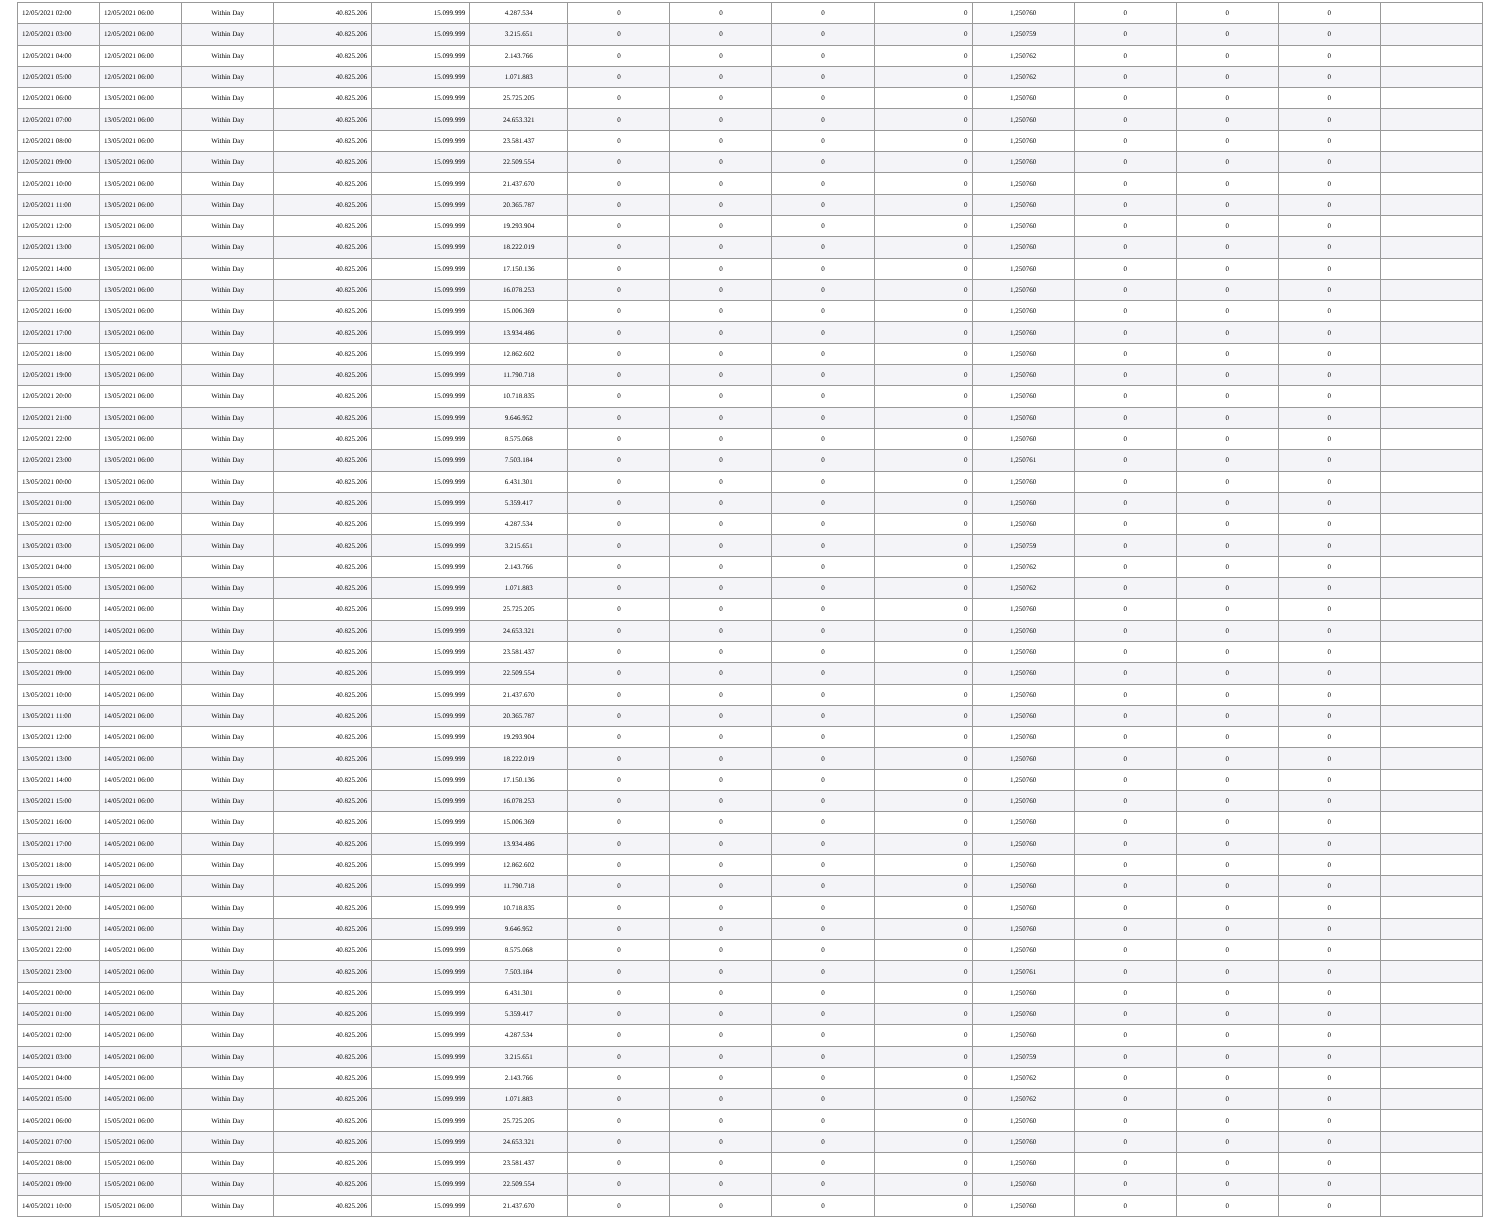| 12/05/2021 02:00 | 12/05/2021 06:00 | Within Day | 40.825.206 | 15.099.999 | 4.287.534 | 0 | 0 | 0 | 0 | 1,250760 | 0 | 0 | 0 | |
| 12/05/2021 03:00 | 12/05/2021 06:00 | Within Day | 40.825.206 | 15.099.999 | 3.215.651 | 0 | 0 | 0 | 0 | 1,250759 | 0 | 0 | 0 | |
| 12/05/2021 04:00 | 12/05/2021 06:00 | Within Day | 40.825.206 | 15.099.999 | 2.143.766 | 0 | 0 | 0 | 0 | 1,250762 | 0 | 0 | 0 | |
| 12/05/2021 05:00 | 12/05/2021 06:00 | Within Day | 40.825.206 | 15.099.999 | 1.071.883 | 0 | 0 | 0 | 0 | 1,250762 | 0 | 0 | 0 | |
| 12/05/2021 06:00 | 13/05/2021 06:00 | Within Day | 40.825.206 | 15.099.999 | 25.725.205 | 0 | 0 | 0 | 0 | 1,250760 | 0 | 0 | 0 | |
| 12/05/2021 07:00 | 13/05/2021 06:00 | Within Day | 40.825.206 | 15.099.999 | 24.653.321 | 0 | 0 | 0 | 0 | 1,250760 | 0 | 0 | 0 | |
| 12/05/2021 08:00 | 13/05/2021 06:00 | Within Day | 40.825.206 | 15.099.999 | 23.581.437 | 0 | 0 | 0 | 0 | 1,250760 | 0 | 0 | 0 | |
| 12/05/2021 09:00 | 13/05/2021 06:00 | Within Day | 40.825.206 | 15.099.999 | 22.509.554 | 0 | 0 | 0 | 0 | 1,250760 | 0 | 0 | 0 | |
| 12/05/2021 10:00 | 13/05/2021 06:00 | Within Day | 40.825.206 | 15.099.999 | 21.437.670 | 0 | 0 | 0 | 0 | 1,250760 | 0 | 0 | 0 | |
| 12/05/2021 11:00 | 13/05/2021 06:00 | Within Day | 40.825.206 | 15.099.999 | 20.365.787 | 0 | 0 | 0 | 0 | 1,250760 | 0 | 0 | 0 | |
| 12/05/2021 12:00 | 13/05/2021 06:00 | Within Day | 40.825.206 | 15.099.999 | 19.293.904 | 0 | 0 | 0 | 0 | 1,250760 | 0 | 0 | 0 | |
| 12/05/2021 13:00 | 13/05/2021 06:00 | Within Day | 40.825.206 | 15.099.999 | 18.222.019 | 0 | 0 | 0 | 0 | 1,250760 | 0 | 0 | 0 | |
| 12/05/2021 14:00 | 13/05/2021 06:00 | Within Day | 40.825.206 | 15.099.999 | 17.150.136 | 0 | 0 | 0 | 0 | 1,250760 | 0 | 0 | 0 | |
| 12/05/2021 15:00 | 13/05/2021 06:00 | Within Day | 40.825.206 | 15.099.999 | 16.078.253 | 0 | 0 | 0 | 0 | 1,250760 | 0 | 0 | 0 | |
| 12/05/2021 16:00 | 13/05/2021 06:00 | Within Day | 40.825.206 | 15.099.999 | 15.006.369 | 0 | 0 | 0 | 0 | 1,250760 | 0 | 0 | 0 | |
| 12/05/2021 17:00 | 13/05/2021 06:00 | Within Day | 40.825.206 | 15.099.999 | 13.934.486 | 0 | 0 | 0 | 0 | 1,250760 | 0 | 0 | 0 | |
| 12/05/2021 18:00 | 13/05/2021 06:00 | Within Day | 40.825.206 | 15.099.999 | 12.862.602 | 0 | 0 | 0 | 0 | 1,250760 | 0 | 0 | 0 | |
| 12/05/2021 19:00 | 13/05/2021 06:00 | Within Day | 40.825.206 | 15.099.999 | 11.790.718 | 0 | 0 | 0 | 0 | 1,250760 | 0 | 0 | 0 | |
| 12/05/2021 20:00 | 13/05/2021 06:00 | Within Day | 40.825.206 | 15.099.999 | 10.718.835 | 0 | 0 | 0 | 0 | 1,250760 | 0 | 0 | 0 | |
| 12/05/2021 21:00 | 13/05/2021 06:00 | Within Day | 40.825.206 | 15.099.999 | 9.646.952 | 0 | 0 | 0 | 0 | 1,250760 | 0 | 0 | 0 | |
| 12/05/2021 22:00 | 13/05/2021 06:00 | Within Day | 40.825.206 | 15.099.999 | 8.575.068 | 0 | 0 | 0 | 0 | 1,250760 | 0 | 0 | 0 | |
| 12/05/2021 23:00 | 13/05/2021 06:00 | Within Day | 40.825.206 | 15.099.999 | 7.503.184 | 0 | 0 | 0 | 0 | 1,250761 | 0 | 0 | 0 | |
| 13/05/2021 00:00 | 13/05/2021 06:00 | Within Day | 40.825.206 | 15.099.999 | 6.431.301 | 0 | 0 | 0 | 0 | 1,250760 | 0 | 0 | 0 | |
| 13/05/2021 01:00 | 13/05/2021 06:00 | Within Day | 40.825.206 | 15.099.999 | 5.359.417 | 0 | 0 | 0 | 0 | 1,250760 | 0 | 0 | 0 | |
| 13/05/2021 02:00 | 13/05/2021 06:00 | Within Day | 40.825.206 | 15.099.999 | 4.287.534 | 0 | 0 | 0 | 0 | 1,250760 | 0 | 0 | 0 | |
| 13/05/2021 03:00 | 13/05/2021 06:00 | Within Day | 40.825.206 | 15.099.999 | 3.215.651 | 0 | 0 | 0 | 0 | 1,250759 | 0 | 0 | 0 | |
| 13/05/2021 04:00 | 13/05/2021 06:00 | Within Day | 40.825.206 | 15.099.999 | 2.143.766 | 0 | 0 | 0 | 0 | 1,250762 | 0 | 0 | 0 | |
| 13/05/2021 05:00 | 13/05/2021 06:00 | Within Day | 40.825.206 | 15.099.999 | 1.071.883 | 0 | 0 | 0 | 0 | 1,250762 | 0 | 0 | 0 | |
| 13/05/2021 06:00 | 14/05/2021 06:00 | Within Day | 40.825.206 | 15.099.999 | 25.725.205 | 0 | 0 | 0 | 0 | 1,250760 | 0 | 0 | 0 | |
| 13/05/2021 07:00 | 14/05/2021 06:00 | Within Day | 40.825.206 | 15.099.999 | 24.653.321 | 0 | 0 | 0 | 0 | 1,250760 | 0 | 0 | 0 | |
| 13/05/2021 08:00 | 14/05/2021 06:00 | Within Day | 40.825.206 | 15.099.999 | 23.581.437 | 0 | 0 | 0 | 0 | 1,250760 | 0 | 0 | 0 | |
| 13/05/2021 09:00 | 14/05/2021 06:00 | Within Day | 40.825.206 | 15.099.999 | 22.509.554 | 0 | 0 | 0 | 0 | 1,250760 | 0 | 0 | 0 | |
| 13/05/2021 10:00 | 14/05/2021 06:00 | Within Day | 40.825.206 | 15.099.999 | 21.437.670 | 0 | 0 | 0 | 0 | 1,250760 | 0 | 0 | 0 | |
| 13/05/2021 11:00 | 14/05/2021 06:00 | Within Day | 40.825.206 | 15.099.999 | 20.365.787 | 0 | 0 | 0 | 0 | 1,250760 | 0 | 0 | 0 | |
| 13/05/2021 12:00 | 14/05/2021 06:00 | Within Day | 40.825.206 | 15.099.999 | 19.293.904 | 0 | 0 | 0 | 0 | 1,250760 | 0 | 0 | 0 | |
| 13/05/2021 13:00 | 14/05/2021 06:00 | Within Day | 40.825.206 | 15.099.999 | 18.222.019 | 0 | 0 | 0 | 0 | 1,250760 | 0 | 0 | 0 | |
| 13/05/2021 14:00 | 14/05/2021 06:00 | Within Day | 40.825.206 | 15.099.999 | 17.150.136 | 0 | 0 | 0 | 0 | 1,250760 | 0 | 0 | 0 | |
| 13/05/2021 15:00 | 14/05/2021 06:00 | Within Day | 40.825.206 | 15.099.999 | 16.078.253 | 0 | 0 | 0 | 0 | 1,250760 | 0 | 0 | 0 | |
| 13/05/2021 16:00 | 14/05/2021 06:00 | Within Day | 40.825.206 | 15.099.999 | 15.006.369 | 0 | 0 | 0 | 0 | 1,250760 | 0 | 0 | 0 | |
| 13/05/2021 17:00 | 14/05/2021 06:00 | Within Day | 40.825.206 | 15.099.999 | 13.934.486 | 0 | 0 | 0 | 0 | 1,250760 | 0 | 0 | 0 | |
| 13/05/2021 18:00 | 14/05/2021 06:00 | Within Day | 40.825.206 | 15.099.999 | 12.862.602 | 0 | 0 | 0 | 0 | 1,250760 | 0 | 0 | 0 | |
| 13/05/2021 19:00 | 14/05/2021 06:00 | Within Day | 40.825.206 | 15.099.999 | 11.790.718 | 0 | 0 | 0 | 0 | 1,250760 | 0 | 0 | 0 | |
| 13/05/2021 20:00 | 14/05/2021 06:00 | Within Day | 40.825.206 | 15.099.999 | 10.718.835 | 0 | 0 | 0 | 0 | 1,250760 | 0 | 0 | 0 | |
| 13/05/2021 21:00 | 14/05/2021 06:00 | Within Day | 40.825.206 | 15.099.999 | 9.646.952 | 0 | 0 | 0 | 0 | 1,250760 | 0 | 0 | 0 | |
| 13/05/2021 22:00 | 14/05/2021 06:00 | Within Day | 40.825.206 | 15.099.999 | 8.575.068 | 0 | 0 | 0 | 0 | 1,250760 | 0 | 0 | 0 | |
| 13/05/2021 23:00 | 14/05/2021 06:00 | Within Day | 40.825.206 | 15.099.999 | 7.503.184 | 0 | 0 | 0 | 0 | 1,250761 | 0 | 0 | 0 | |
| 14/05/2021 00:00 | 14/05/2021 06:00 | Within Day | 40.825.206 | 15.099.999 | 6.431.301 | 0 | 0 | 0 | 0 | 1,250760 | 0 | 0 | 0 | |
| 14/05/2021 01:00 | 14/05/2021 06:00 | Within Day | 40.825.206 | 15.099.999 | 5.359.417 | 0 | 0 | 0 | 0 | 1,250760 | 0 | 0 | 0 | |
| 14/05/2021 02:00 | 14/05/2021 06:00 | Within Day | 40.825.206 | 15.099.999 | 4.287.534 | 0 | 0 | 0 | 0 | 1,250760 | 0 | 0 | 0 | |
| 14/05/2021 03:00 | 14/05/2021 06:00 | Within Day | 40.825.206 | 15.099.999 | 3.215.651 | 0 | 0 | 0 | 0 | 1,250759 | 0 | 0 | 0 | |
| 14/05/2021 04:00 | 14/05/2021 06:00 | Within Day | 40.825.206 | 15.099.999 | 2.143.766 | 0 | 0 | 0 | 0 | 1,250762 | 0 | 0 | 0 | |
| 14/05/2021 05:00 | 14/05/2021 06:00 | Within Day | 40.825.206 | 15.099.999 | 1.071.883 | 0 | 0 | 0 | 0 | 1,250762 | 0 | 0 | 0 | |
| 14/05/2021 06:00 | 15/05/2021 06:00 | Within Day | 40.825.206 | 15.099.999 | 25.725.205 | 0 | 0 | 0 | 0 | 1,250760 | 0 | 0 | 0 | |
| 14/05/2021 07:00 | 15/05/2021 06:00 | Within Day | 40.825.206 | 15.099.999 | 24.653.321 | 0 | 0 | 0 | 0 | 1,250760 | 0 | 0 | 0 | |
| 14/05/2021 08:00 | 15/05/2021 06:00 | Within Day | 40.825.206 | 15.099.999 | 23.581.437 | 0 | 0 | 0 | 0 | 1,250760 | 0 | 0 | 0 | |
| 14/05/2021 09:00 | 15/05/2021 06:00 | Within Day | 40.825.206 | 15.099.999 | 22.509.554 | 0 | 0 | 0 | 0 | 1,250760 | 0 | 0 | 0 | |
| 14/05/2021 10:00 | 15/05/2021 06:00 | Within Day | 40.825.206 | 15.099.999 | 21.437.670 | 0 | 0 | 0 | 0 | 1,250760 | 0 | 0 | 0 | |